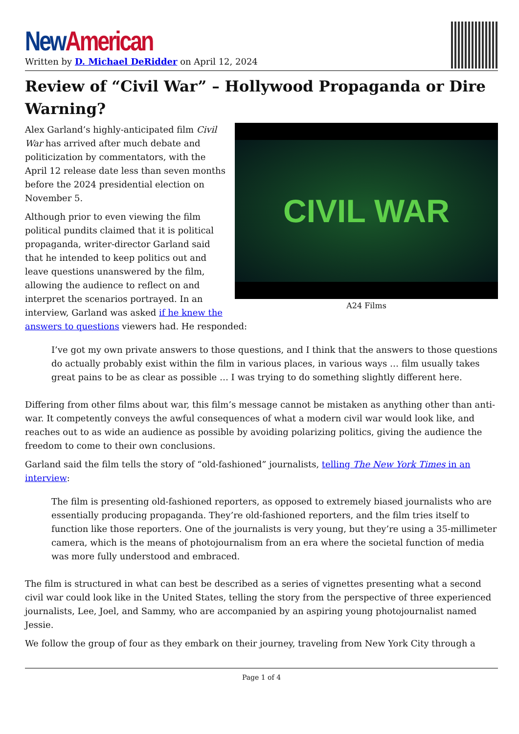New American
Written by D. Michael DeRidder on April 12, 2024
Review of “Civil War” – Hollywood Propaganda or Dire Warning?
CIVIL WAR
A24 Films
Alex Garland’s highly-anticipated film Civil War has arrived after much debate and politicization by commentators, with the April 12 release date less than seven months before the 2024 presidential election on November 5.
Although prior to even viewing the film political pundits claimed that it is political propaganda, writer-director Garland said that he intended to keep politics out and leave questions unanswered by the film, allowing the audience to reflect on and interpret the scenarios portrayed. In an interview, Garland was asked if he knew the answers to questions viewers had. He responded:
I’ve got my own private answers to those questions, and I think that the answers to those questions do actually probably exist within the film in various places, in various ways … film usually takes great pains to be as clear as possible … I was trying to do something slightly different here.
Differing from other films about war, this film’s message cannot be mistaken as anything other than anti-war. It competently conveys the awful consequences of what a modern civil war would look like, and reaches out to as wide an audience as possible by avoiding polarizing politics, giving the audience the freedom to come to their own conclusions.
Garland said the film tells the story of “old-fashioned” journalists, telling The New York Times in an interview:
The film is presenting old-fashioned reporters, as opposed to extremely biased journalists who are essentially producing propaganda. They’re old-fashioned reporters, and the film tries itself to function like those reporters. One of the journalists is very young, but they’re using a 35-millimeter camera, which is the means of photojournalism from an era where the societal function of media was more fully understood and embraced.
The film is structured in what can best be described as a series of vignettes presenting what a second civil war could look like in the United States, telling the story from the perspective of three experienced journalists, Lee, Joel, and Sammy, who are accompanied by an aspiring young photojournalist named Jessie.
We follow the group of four as they embark on their journey, traveling from New York City through a
Page 1 of 4